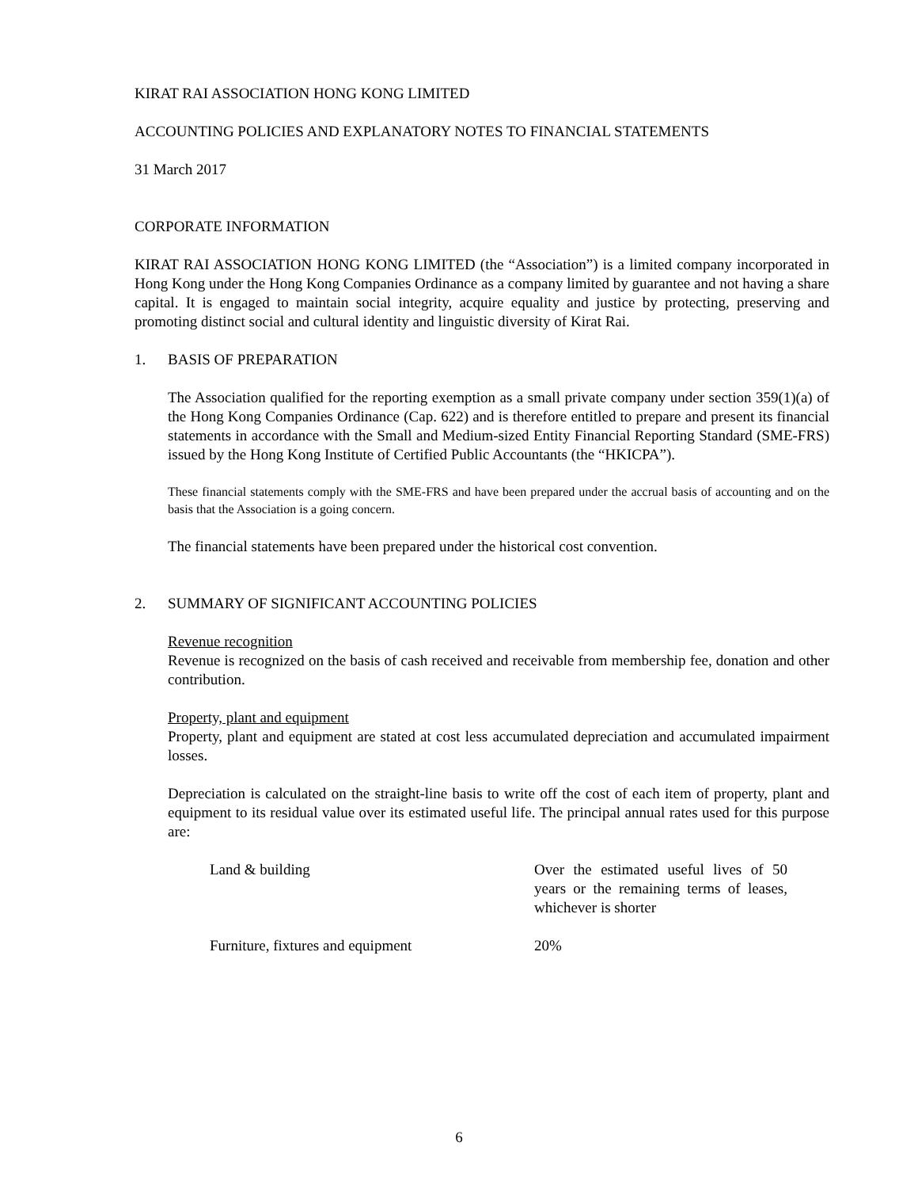KIRAT RAI ASSOCIATION HONG KONG LIMITED
ACCOUNTING POLICIES AND EXPLANATORY NOTES TO FINANCIAL STATEMENTS
31 March 2017
CORPORATE INFORMATION
KIRAT RAI ASSOCIATION HONG KONG LIMITED (the “Association”) is a limited company incorporated in Hong Kong under the Hong Kong Companies Ordinance as a company limited by guarantee and not having a share capital. It is engaged to maintain social integrity, acquire equality and justice by protecting, preserving and promoting distinct social and cultural identity and linguistic diversity of Kirat Rai.
1. BASIS OF PREPARATION
The Association qualified for the reporting exemption as a small private company under section 359(1)(a) of the Hong Kong Companies Ordinance (Cap. 622) and is therefore entitled to prepare and present its financial statements in accordance with the Small and Medium-sized Entity Financial Reporting Standard (SME-FRS) issued by the Hong Kong Institute of Certified Public Accountants (the “HKICPA”).
These financial statements comply with the SME-FRS and have been prepared under the accrual basis of accounting and on the basis that the Association is a going concern.
The financial statements have been prepared under the historical cost convention.
2. SUMMARY OF SIGNIFICANT ACCOUNTING POLICIES
Revenue recognition
Revenue is recognized on the basis of cash received and receivable from membership fee, donation and other contribution.
Property, plant and equipment
Property, plant and equipment are stated at cost less accumulated depreciation and accumulated impairment losses.
Depreciation is calculated on the straight-line basis to write off the cost of each item of property, plant and equipment to its residual value over its estimated useful life. The principal annual rates used for this purpose are:
| Land & building | Over the estimated useful lives of 50 years or the remaining terms of leases, whichever is shorter |
| Furniture, fixtures and equipment | 20% |
6